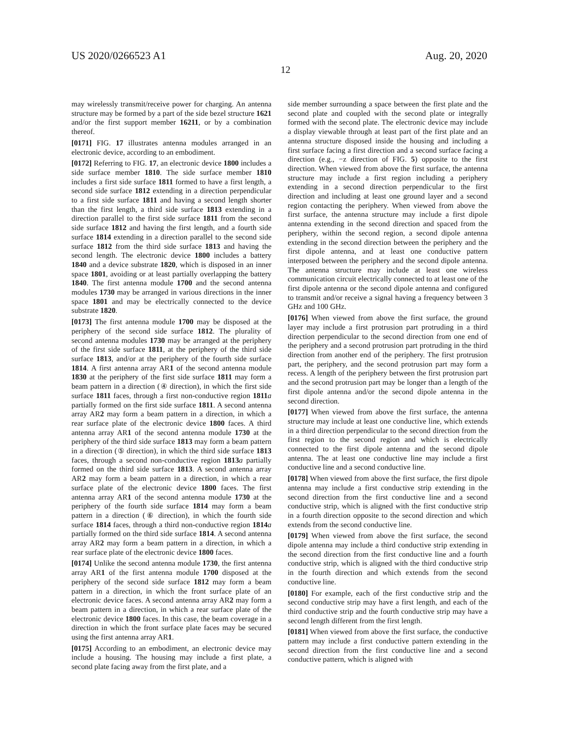US 2020/0266523 A1 Aug. 20, 2020
12
may wirelessly transmit/receive power for charging. An antenna structure may be formed by a part of the side bezel structure 1621 and/or the first support member 16211, or by a combination thereof.
[0171] FIG. 17 illustrates antenna modules arranged in an electronic device, according to an embodiment.
[0172] Referring to FIG. 17, an electronic device 1800 includes a side surface member 1810. The side surface member 1810 includes a first side surface 1811 formed to have a first length, a second side surface 1812 extending in a direction perpendicular to a first side surface 1811 and having a second length shorter than the first length, a third side surface 1813 extending in a direction parallel to the first side surface 1811 from the second side surface 1812 and having the first length, and a fourth side surface 1814 extending in a direction parallel to the second side surface 1812 from the third side surface 1813 and having the second length. The electronic device 1800 includes a battery 1840 and a device substrate 1820, which is disposed in an inner space 1801, avoiding or at least partially overlapping the battery 1840. The first antenna module 1700 and the second antenna modules 1730 may be arranged in various directions in the inner space 1801 and may be electrically connected to the device substrate 1820.
[0173] The first antenna module 1700 may be disposed at the periphery of the second side surface 1812. The plurality of second antenna modules 1730 may be arranged at the periphery of the first side surface 1811, at the periphery of the third side surface 1813, and/or at the periphery of the fourth side surface 1814. A first antenna array AR1 of the second antenna module 1830 at the periphery of the first side surface 1811 may form a beam pattern in a direction (④ direction), in which the first side surface 1811 faces, through a first non-conductive region 1811 a partially formed on the first side surface 1811. A second antenna array AR2 may form a beam pattern in a direction, in which a rear surface plate of the electronic device 1800 faces. A third antenna array AR1 of the second antenna module 1730 at the periphery of the third side surface 1813 may form a beam pattern in a direction (⑤ direction), in which the third side surface 1813 faces, through a second non-conductive region 1813 a partially formed on the third side surface 1813. A second antenna array AR2 may form a beam pattern in a direction, in which a rear surface plate of the electronic device 1800 faces. The first antenna array AR1 of the second antenna module 1730 at the periphery of the fourth side surface 1814 may form a beam pattern in a direction (⑥ direction), in which the fourth side surface 1814 faces, through a third non-conductive region 1814 a partially formed on the third side surface 1814. A second antenna array AR2 may form a beam pattern in a direction, in which a rear surface plate of the electronic device 1800 faces.
[0174] Unlike the second antenna module 1730, the first antenna array AR1 of the first antenna module 1700 disposed at the periphery of the second side surface 1812 may form a beam pattern in a direction, in which the front surface plate of an electronic device faces. A second antenna array AR2 may form a beam pattern in a direction, in which a rear surface plate of the electronic device 1800 faces. In this case, the beam coverage in a direction in which the front surface plate faces may be secured using the first antenna array AR1.
[0175] According to an embodiment, an electronic device may include a housing. The housing may include a first plate, a second plate facing away from the first plate, and a
side member surrounding a space between the first plate and the second plate and coupled with the second plate or integrally formed with the second plate. The electronic device may include a display viewable through at least part of the first plate and an antenna structure disposed inside the housing and including a first surface facing a first direction and a second surface facing a direction (e.g., −z direction of FIG. 5) opposite to the first direction. When viewed from above the first surface, the antenna structure may include a first region including a periphery extending in a second direction perpendicular to the first direction and including at least one ground layer and a second region contacting the periphery. When viewed from above the first surface, the antenna structure may include a first dipole antenna extending in the second direction and spaced from the periphery, within the second region, a second dipole antenna extending in the second direction between the periphery and the first dipole antenna, and at least one conductive pattern interposed between the periphery and the second dipole antenna. The antenna structure may include at least one wireless communication circuit electrically connected to at least one of the first dipole antenna or the second dipole antenna and configured to transmit and/or receive a signal having a frequency between 3 GHz and 100 GHz.
[0176] When viewed from above the first surface, the ground layer may include a first protrusion part protruding in a third direction perpendicular to the second direction from one end of the periphery and a second protrusion part protruding in the third direction from another end of the periphery. The first protrusion part, the periphery, and the second protrusion part may form a recess. A length of the periphery between the first protrusion part and the second protrusion part may be longer than a length of the first dipole antenna and/or the second dipole antenna in the second direction.
[0177] When viewed from above the first surface, the antenna structure may include at least one conductive line, which extends in a third direction perpendicular to the second direction from the first region to the second region and which is electrically connected to the first dipole antenna and the second dipole antenna. The at least one conductive line may include a first conductive line and a second conductive line.
[0178] When viewed from above the first surface, the first dipole antenna may include a first conductive strip extending in the second direction from the first conductive line and a second conductive strip, which is aligned with the first conductive strip in a fourth direction opposite to the second direction and which extends from the second conductive line.
[0179] When viewed from above the first surface, the second dipole antenna may include a third conductive strip extending in the second direction from the first conductive line and a fourth conductive strip, which is aligned with the third conductive strip in the fourth direction and which extends from the second conductive line.
[0180] For example, each of the first conductive strip and the second conductive strip may have a first length, and each of the third conductive strip and the fourth conductive strip may have a second length different from the first length.
[0181] When viewed from above the first surface, the conductive pattern may include a first conductive pattern extending in the second direction from the first conductive line and a second conductive pattern, which is aligned with